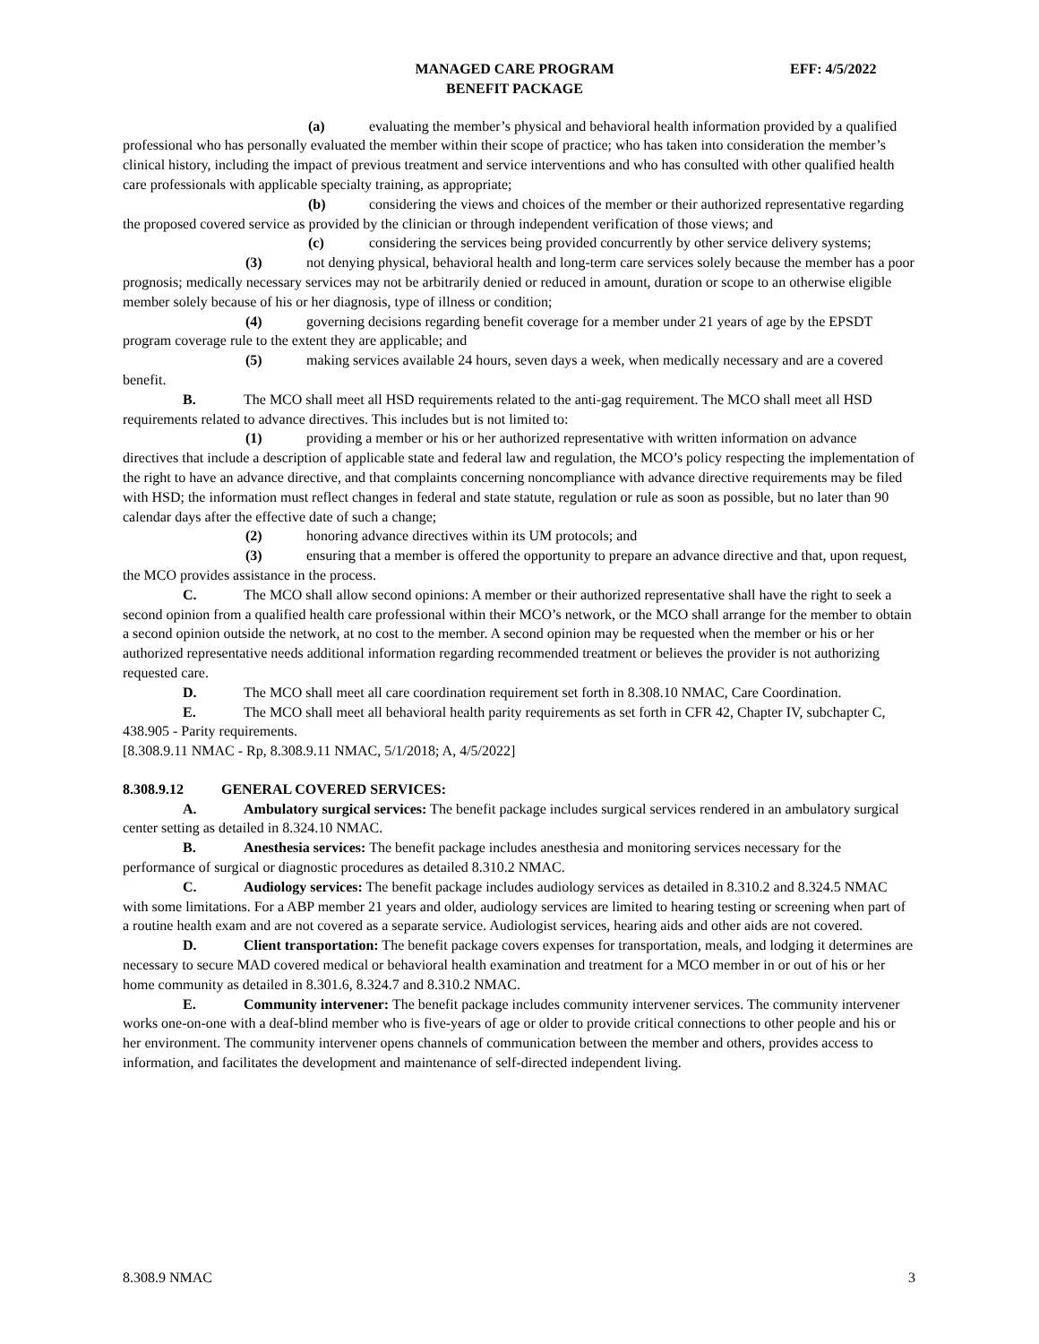MANAGED CARE PROGRAM
BENEFIT PACKAGE
EFF: 4/5/2022
(a) evaluating the member’s physical and behavioral health information provided by a qualified professional who has personally evaluated the member within their scope of practice; who has taken into consideration the member’s clinical history, including the impact of previous treatment and service interventions and who has consulted with other qualified health care professionals with applicable specialty training, as appropriate;
(b) considering the views and choices of the member or their authorized representative regarding the proposed covered service as provided by the clinician or through independent verification of those views; and
(c) considering the services being provided concurrently by other service delivery systems;
(3) not denying physical, behavioral health and long-term care services solely because the member has a poor prognosis; medically necessary services may not be arbitrarily denied or reduced in amount, duration or scope to an otherwise eligible member solely because of his or her diagnosis, type of illness or condition;
(4) governing decisions regarding benefit coverage for a member under 21 years of age by the EPSDT program coverage rule to the extent they are applicable; and
(5) making services available 24 hours, seven days a week, when medically necessary and are a covered benefit.
B. The MCO shall meet all HSD requirements related to the anti-gag requirement. The MCO shall meet all HSD requirements related to advance directives. This includes but is not limited to:
(1) providing a member or his or her authorized representative with written information on advance directives that include a description of applicable state and federal law and regulation, the MCO’s policy respecting the implementation of the right to have an advance directive, and that complaints concerning noncompliance with advance directive requirements may be filed with HSD; the information must reflect changes in federal and state statute, regulation or rule as soon as possible, but no later than 90 calendar days after the effective date of such a change;
(2) honoring advance directives within its UM protocols; and
(3) ensuring that a member is offered the opportunity to prepare an advance directive and that, upon request, the MCO provides assistance in the process.
C. The MCO shall allow second opinions: A member or their authorized representative shall have the right to seek a second opinion from a qualified health care professional within their MCO’s network, or the MCO shall arrange for the member to obtain a second opinion outside the network, at no cost to the member. A second opinion may be requested when the member or his or her authorized representative needs additional information regarding recommended treatment or believes the provider is not authorizing requested care.
D. The MCO shall meet all care coordination requirement set forth in 8.308.10 NMAC, Care Coordination.
E. The MCO shall meet all behavioral health parity requirements as set forth in CFR 42, Chapter IV, subchapter C, 438.905 - Parity requirements.
[8.308.9.11 NMAC - Rp, 8.308.9.11 NMAC, 5/1/2018; A, 4/5/2022]
8.308.9.12 GENERAL COVERED SERVICES:
A. Ambulatory surgical services: The benefit package includes surgical services rendered in an ambulatory surgical center setting as detailed in 8.324.10 NMAC.
B. Anesthesia services: The benefit package includes anesthesia and monitoring services necessary for the performance of surgical or diagnostic procedures as detailed 8.310.2 NMAC.
C. Audiology services: The benefit package includes audiology services as detailed in 8.310.2 and 8.324.5 NMAC with some limitations. For a ABP member 21 years and older, audiology services are limited to hearing testing or screening when part of a routine health exam and are not covered as a separate service. Audiologist services, hearing aids and other aids are not covered.
D. Client transportation: The benefit package covers expenses for transportation, meals, and lodging it determines are necessary to secure MAD covered medical or behavioral health examination and treatment for a MCO member in or out of his or her home community as detailed in 8.301.6, 8.324.7 and 8.310.2 NMAC.
E. Community intervener: The benefit package includes community intervener services. The community intervener works one-on-one with a deaf-blind member who is five-years of age or older to provide critical connections to other people and his or her environment. The community intervener opens channels of communication between the member and others, provides access to information, and facilitates the development and maintenance of self-directed independent living.
8.308.9 NMAC 3